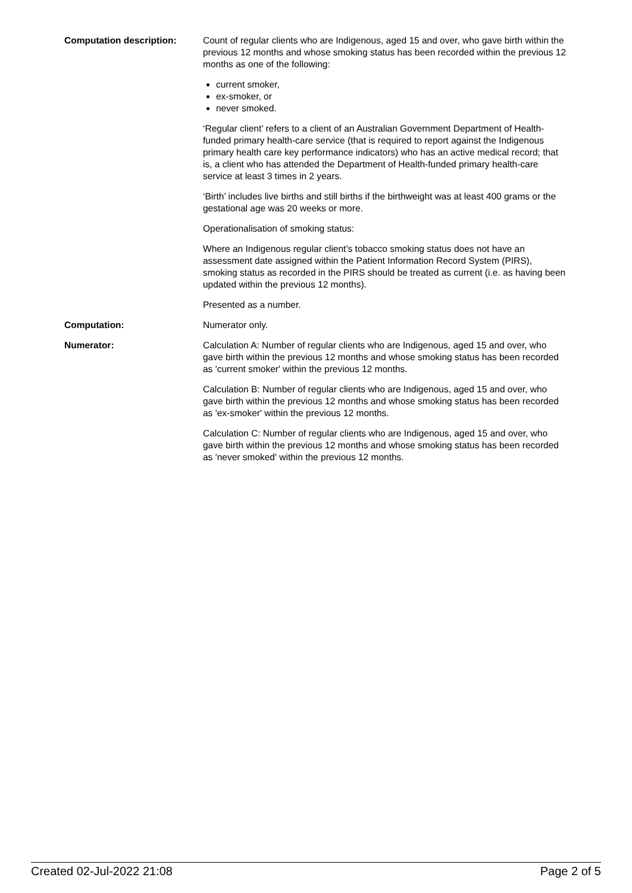Computation description: Count of regular clients who are Indigenous, aged 15 and over, who gave birth within the previous 12 months and whose smoking status has been recorded within the previous 12 months as one of the following:
current smoker,
ex-smoker, or
never smoked.
‘Regular client’ refers to a client of an Australian Government Department of Health-funded primary health-care service (that is required to report against the Indigenous primary health care key performance indicators) who has an active medical record; that is, a client who has attended the Department of Health-funded primary health-care service at least 3 times in 2 years.
‘Birth’ includes live births and still births if the birthweight was at least 400 grams or the gestational age was 20 weeks or more.
Operationalisation of smoking status:
Where an Indigenous regular client’s tobacco smoking status does not have an assessment date assigned within the Patient Information Record System (PIRS), smoking status as recorded in the PIRS should be treated as current (i.e. as having been updated within the previous 12 months).
Presented as a number.
Computation: Numerator only.
Numerator: Calculation A: Number of regular clients who are Indigenous, aged 15 and over, who gave birth within the previous 12 months and whose smoking status has been recorded as 'current smoker' within the previous 12 months.
Calculation B: Number of regular clients who are Indigenous, aged 15 and over, who gave birth within the previous 12 months and whose smoking status has been recorded as 'ex-smoker' within the previous 12 months.
Calculation C: Number of regular clients who are Indigenous, aged 15 and over, who gave birth within the previous 12 months and whose smoking status has been recorded as 'never smoked' within the previous 12 months.
Created 02-Jul-2022 21:08 Page 2 of 5